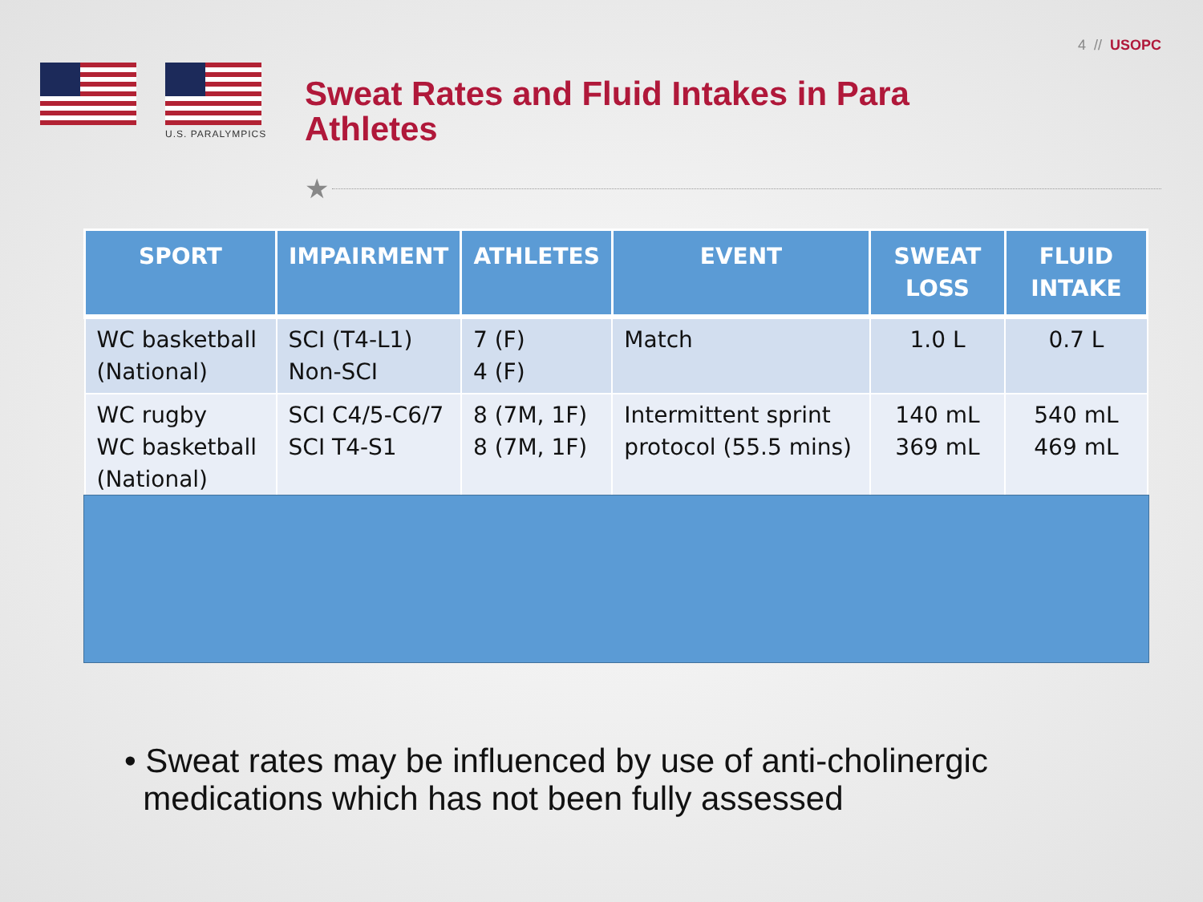4 // USOPC
U.S. PARALYMPICS
Sweat Rates and Fluid Intakes in Para Athletes
★
| SPORT | IMPAIRMENT | ATHLETES | EVENT | SWEAT LOSS | FLUID INTAKE |
| --- | --- | --- | --- | --- | --- |
| WC basketball (National) | SCI (T4-L1) Non-SCI | 7 (F) 4 (F) | Match | 1.0 L | 0.7 L |
| WC rugby WC basketball (National) | SCI C4/5-C6/7 SCI T4-S1 | 8 (7M, 1F) 8 (7M, 1F) | Intermittent sprint protocol (55.5 mins) | 140 mL 369 mL | 540 mL 469 mL |
• Sweat rates may be influenced by use of anti-cholinergic
medications which has not been fully assessed